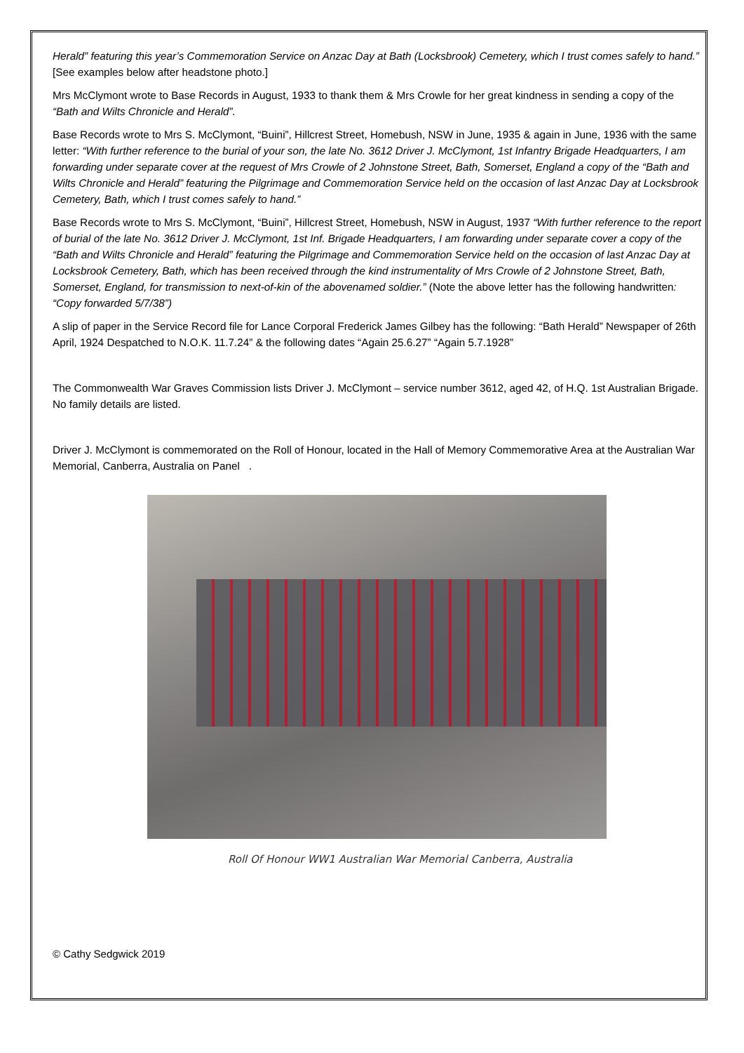Herald” featuring this year’s Commemoration Service on Anzac Day at Bath (Locksbrook) Cemetery, which I trust comes safely to hand.” [See examples below after headstone photo.]
Mrs McClymont wrote to Base Records in August, 1933 to thank them & Mrs Crowle for her great kindness in sending a copy of the “Bath and Wilts Chronicle and Herald”.
Base Records wrote to Mrs S. McClymont, “Buini”, Hillcrest Street, Homebush, NSW in June, 1935 & again in June, 1936 with the same letter: “With further reference to the burial of your son, the late No. 3612 Driver J. McClymont, 1st Infantry Brigade Headquarters, I am forwarding under separate cover at the request of Mrs Crowle of 2 Johnstone Street, Bath, Somerset, England a copy of the “Bath and Wilts Chronicle and Herald” featuring the Pilgrimage and Commemoration Service held on the occasion of last Anzac Day at Locksbrook Cemetery, Bath, which I trust comes safely to hand.”
Base Records wrote to Mrs S. McClymont, “Buini”, Hillcrest Street, Homebush, NSW in August, 1937 “With further reference to the report of burial of the late No. 3612 Driver J. McClymont, 1st Inf. Brigade Headquarters, I am forwarding under separate cover a copy of the “Bath and Wilts Chronicle and Herald” featuring the Pilgrimage and Commemoration Service held on the occasion of last Anzac Day at Locksbrook Cemetery, Bath, which has been received through the kind instrumentality of Mrs Crowle of 2 Johnstone Street, Bath, Somerset, England, for transmission to next-of-kin of the abovenamed soldier.” (Note the above letter has the following handwritten: “Copy forwarded 5/7/38”)
A slip of paper in the Service Record file for Lance Corporal Frederick James Gilbey has the following: “Bath Herald” Newspaper of 26th April, 1924 Despatched to N.O.K. 11.7.24” & the following dates “Again 25.6.27” “Again 5.7.1928”
The Commonwealth War Graves Commission lists Driver J. McClymont – service number 3612, aged 42, of H.Q. 1st Australian Brigade. No family details are listed.
Driver J. McClymont is commemorated on the Roll of Honour, located in the Hall of Memory Commemorative Area at the Australian War Memorial, Canberra, Australia on Panel .
Roll Of Honour WW1 Australian War Memorial Canberra, Australia
© Cathy Sedgwick 2019